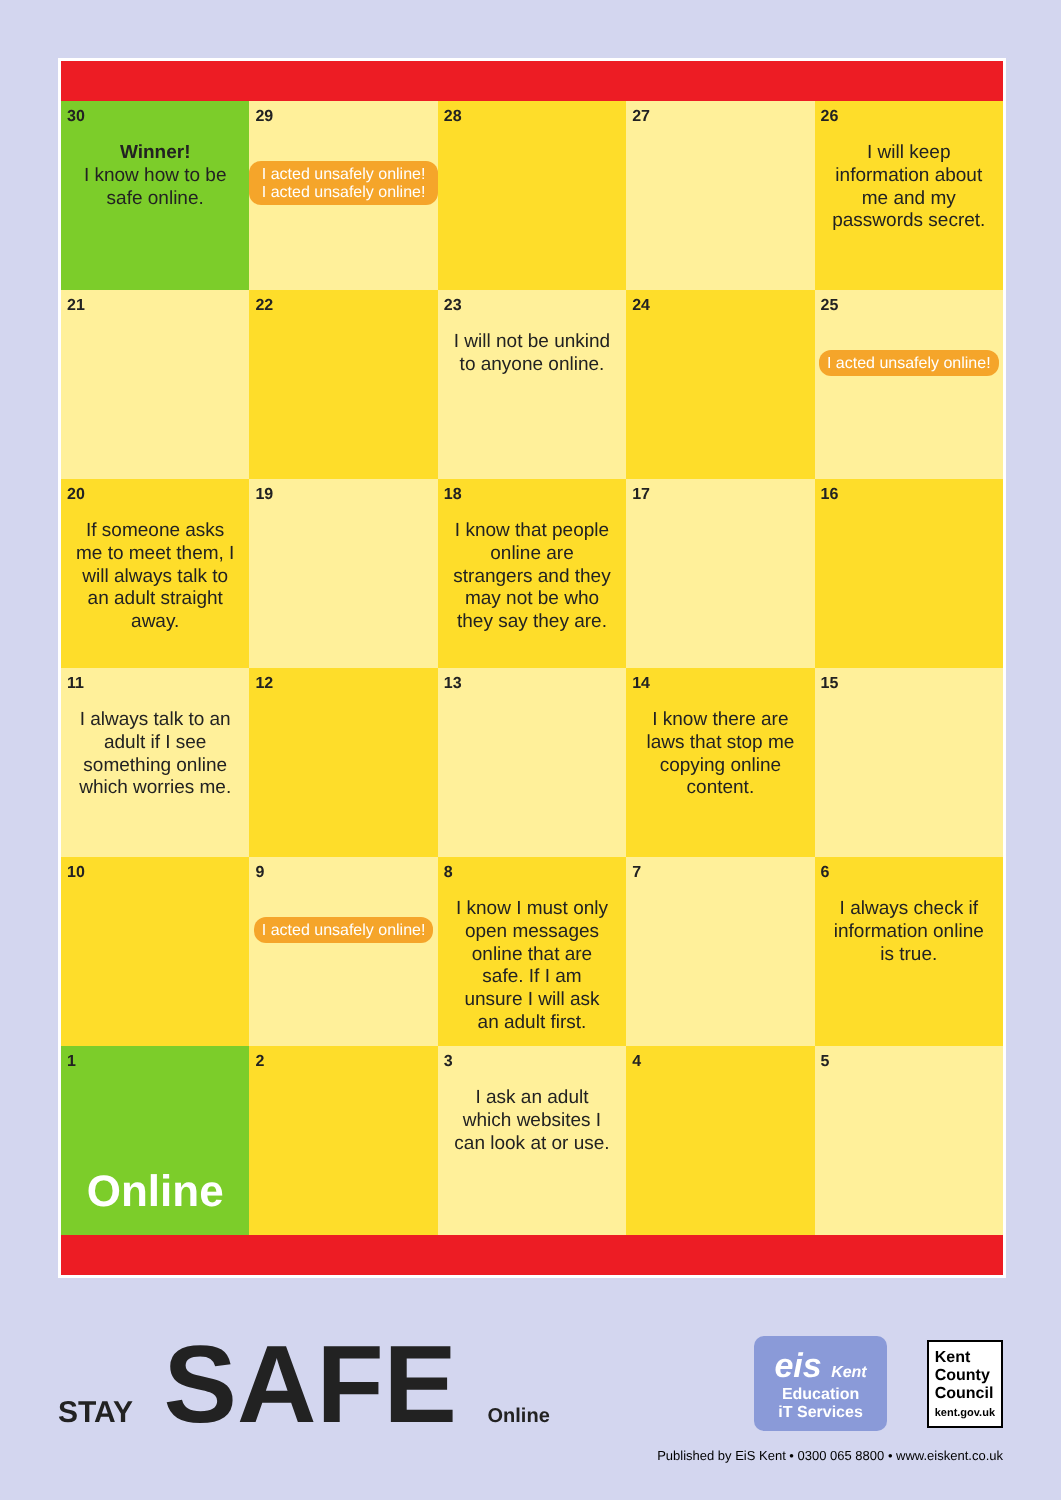| 30 Winner! I know how to be safe online. | 29 I acted unsafely online! I acted unsafely online! | 28 | 27 | 26 I will keep information about me and my passwords secret. |
| 21 | 22 | 23 I will not be unkind to anyone online. | 24 | 25 I acted unsafely online! |
| 20 If someone asks me to meet them, I will always talk to an adult straight away. | 19 | 18 I know that people online are strangers and they may not be who they say they are. | 17 | 16 |
| 11 I always talk to an adult if I see something online which worries me. | 12 | 13 | 14 I know there are laws that stop me copying online content. | 15 |
| 10 | 9 I acted unsafely online! | 8 I know I must only open messages online that are safe. If I am unsure I will ask an adult first. | 7 | 6 I always check if information online is true. |
| 1 Online | 2 | 3 I ask an adult which websites I can look at or use. | 4 | 5 |
STAY SAFE Online
eis Kent
Education
iT Services
Kent
County
Council
kent.gov.uk
Published by EiS Kent • 0300 065 8800 • www.eiskent.co.uk